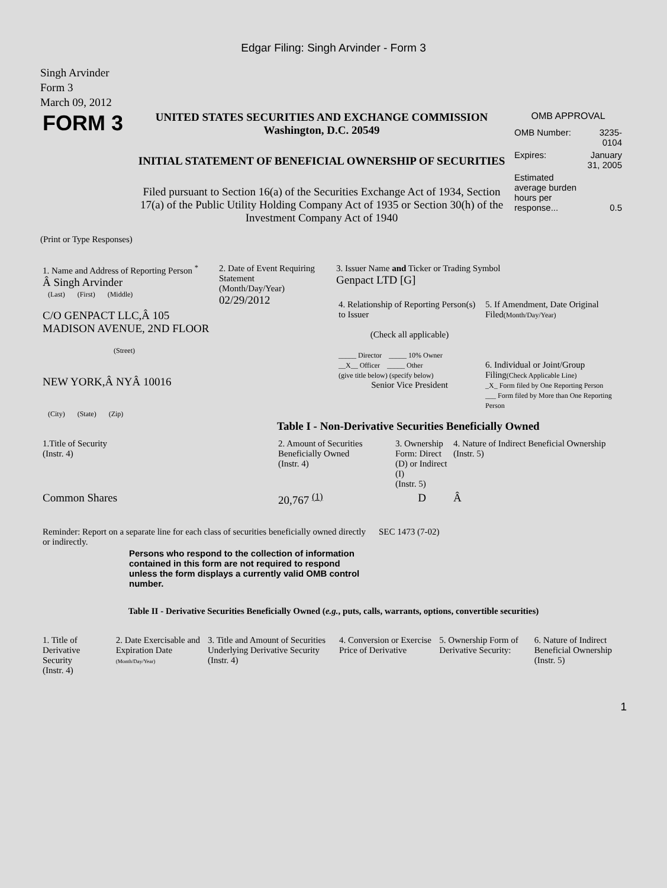Edgar Filing: Singh Arvinder - Form 3
Singh Arvinder
Form 3
March 09, 2012
| FORM 3 | UNITED STATES SECURITIES AND EXCHANGE COMMISSION Washington, D.C. 20549 INITIAL STATEMENT OF BENEFICIAL OWNERSHIP OF SECURITIES Filed pursuant to Section 16(a) of the Securities Exchange Act of 1934, Section 17(a) of the Public Utility Holding Company Act of 1935 or Section 30(h) of the Investment Company Act of 1940 | OMB APPROVAL / OMB Number: / 3235-0104 / / Expires: / January 31, 2005 / / Estimated average burden hours per response... / 0.5 / |
(Print or Type Responses)
| 1. Name and Address of Reporting Person <sup>*</sup> Â Singh Arvinder (Last) (First) (Middle) C/O GENPACT LLC,Â 105 MADISON AVENUE, 2ND FLOOR (Street) NEW YORK,Â NYÂ 10016 (City) (State) (Zip) | 2. Date of Event Requiring Statement (Month/Day/Year) 02/29/2012 | 3. Issuer Name and Ticker or Trading Symbol Genpact LTD [G] / 4. Relationship of Reporting Person(s) to Issuer (Check all applicable) _____ Director _____ 10% Owner __X__ Officer _____ Other (give title below) (specify below) Senior Vice President / 5. If Amendment, Date Original Filed (Month/Day/Year) 6. Individual or Joint/Group Filing (Check Applicable Line) _X_ Form filed by One Reporting Person ___ Form filed by More than One Reporting Person / |
Table I - Non-Derivative Securities Beneficially Owned
| 1.Title of Security (Instr. 4) | 2. Amount of Securities Beneficially Owned (Instr. 4) | 3. Ownership Form: Direct (D) or Indirect (I) (Instr. 5) | 4. Nature of Indirect Beneficial Ownership (Instr. 5) |
| --- | --- | --- | --- |
| Common Shares | 20,767 <sup>(1)</sup> | D | Â |
| Reminder: Report on a separate line for each class of securities beneficially owned directly or indirectly. | SEC 1473 (7-02) |
Persons who respond to the collection of information contained in this form are not required to respond unless the form displays a currently valid OMB control number.
Table II - Derivative Securities Beneficially Owned (e.g., puts, calls, warrants, options, convertible securities)
| 1. Title of Derivative Security (Instr. 4) | 2. Date Exercisable and Expiration Date (Month/Day/Year) | 3. Title and Amount of Securities Underlying Derivative Security (Instr. 4) | 4. Conversion or Exercise Price of Derivative | 5. Ownership Form of Derivative Security: | 6. Nature of Indirect Beneficial Ownership (Instr. 5) |
| --- | --- | --- | --- | --- | --- |
1